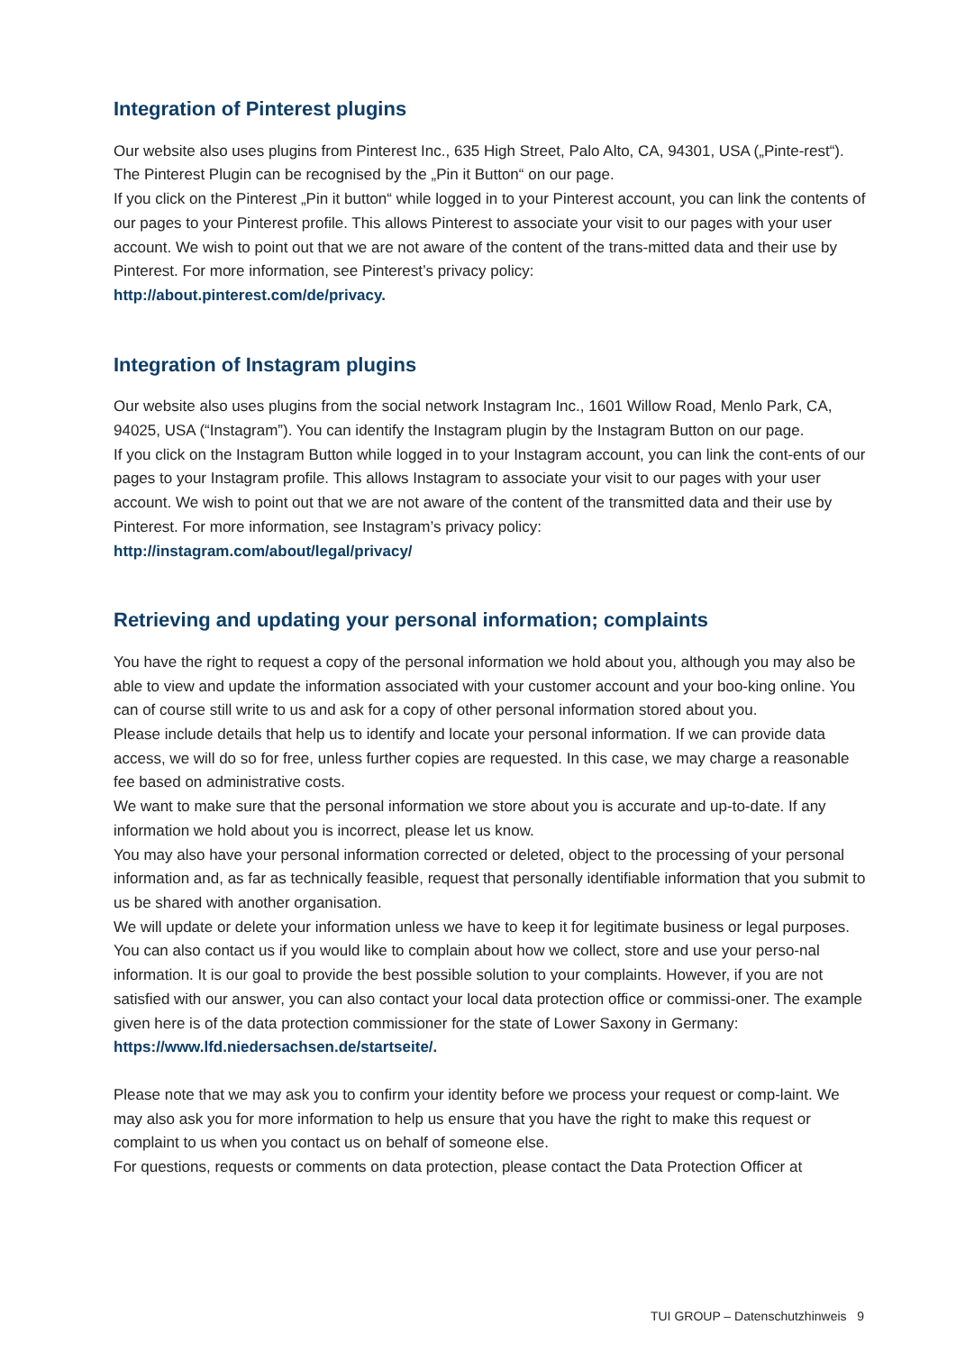Integration of Pinterest plugins
Our website also uses plugins from Pinterest Inc., 635 High Street, Palo Alto, CA, 94301, USA („Pinte-rest“). The Pinterest Plugin can be recognised by the „Pin it Button“ on our page.
If you click on the Pinterest „Pin it button“ while logged in to your Pinterest account, you can link the contents of our pages to your Pinterest profile. This allows Pinterest to associate your visit to our pages with your user account. We wish to point out that we are not aware of the content of the trans-mitted data and their use by Pinterest. For more information, see Pinterest’s privacy policy:
http://about.pinterest.com/de/privacy.
Integration of Instagram plugins
Our website also uses plugins from the social network Instagram Inc., 1601 Willow Road, Menlo Park, CA, 94025, USA (“Instagram”). You can identify the Instagram plugin by the Instagram Button on our page.
If you click on the Instagram Button while logged in to your Instagram account, you can link the cont-ents of our pages to your Instagram profile. This allows Instagram to associate your visit to our pages with your user account. We wish to point out that we are not aware of the content of the transmitted data and their use by Pinterest. For more information, see Instagram’s privacy policy:
http://instagram.com/about/legal/privacy/
Retrieving and updating your personal information; complaints
You have the right to request a copy of the personal information we hold about you, although you may also be able to view and update the information associated with your customer account and your boo-king online. You can of course still write to us and ask for a copy of other personal information stored about you.
Please include details that help us to identify and locate your personal information. If we can provide data access, we will do so for free, unless further copies are requested. In this case, we may charge a reasonable fee based on administrative costs.
We want to make sure that the personal information we store about you is accurate and up-to-date. If any information we hold about you is incorrect, please let us know.
You may also have your personal information corrected or deleted, object to the processing of your personal information and, as far as technically feasible, request that personally identifiable information that you submit to us be shared with another organisation.
We will update or delete your information unless we have to keep it for legitimate business or legal purposes.
You can also contact us if you would like to complain about how we collect, store and use your perso-nal information. It is our goal to provide the best possible solution to your complaints. However, if you are not satisfied with our answer, you can also contact your local data protection office or commissi-oner. The example given here is of the data protection commissioner for the state of Lower Saxony in Germany: https://www.lfd.niedersachsen.de/startseite/.
Please note that we may ask you to confirm your identity before we process your request or comp-laint. We may also ask you for more information to help us ensure that you have the right to make this request or complaint to us when you contact us on behalf of someone else.
For questions, requests or comments on data protection, please contact the Data Protection Officer at
TUI GROUP – Datenschutzhinweis 9